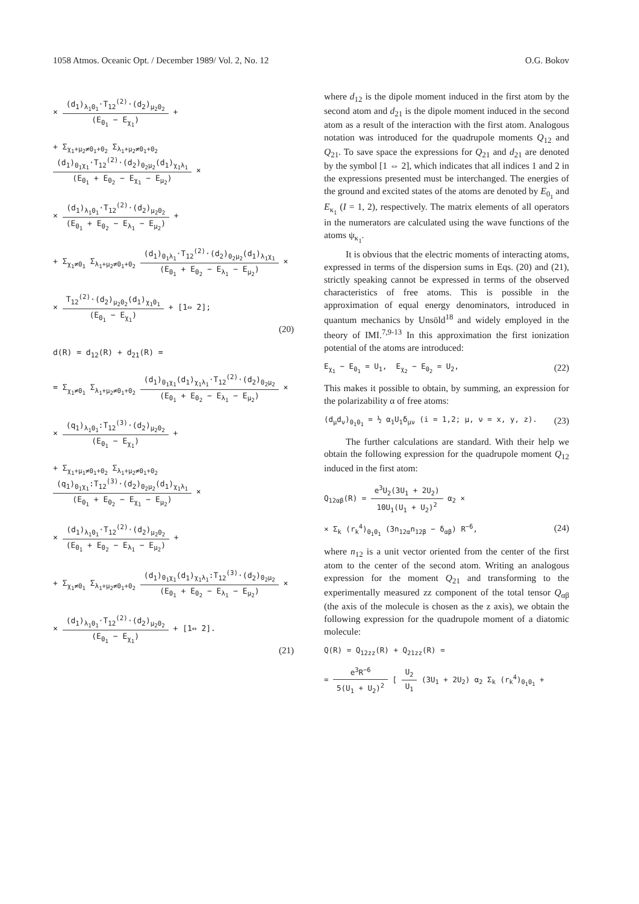1058 Atmos. Oceanic Opt. / December 1989/ Vol. 2, No. 12 O.G. Bokov
×
(d<sub>1</sub>)<sub>λ<sub>1</sub>0<sub>1</sub></sub>·T<sub>12</sub><sup>(2)</sup>·(d<sub>2</sub>)<sub>μ<sub>2</sub>0<sub>2</sub></sub>
(E<sub>0<sub>1</sub></sub> − E<sub>χ<sub>1</sub></sub>)
+
+ Σ<sub>χ<sub>1</sub>+μ<sub>2</sub>≠0<sub>1</sub>+0<sub>2</sub></sub> Σ<sub>λ<sub>1</sub>+μ<sub>2</sub>≠0<sub>1</sub>+0<sub>2</sub></sub>
(d<sub>1</sub>)<sub>0<sub>1</sub>χ<sub>1</sub></sub>·T<sub>12</sub><sup>(2)</sup>·(d<sub>2</sub>)<sub>0<sub>2</sub>μ<sub>2</sub></sub>(d<sub>1</sub>)<sub>χ<sub>1</sub>λ<sub>1</sub></sub>
(E<sub>0<sub>1</sub></sub> + E<sub>0<sub>2</sub></sub> − E<sub>χ<sub>1</sub></sub> − E<sub>μ<sub>2</sub></sub>)
×
×
(d<sub>1</sub>)<sub>λ<sub>1</sub>0<sub>1</sub></sub>·T<sub>12</sub><sup>(2)</sup>·(d<sub>2</sub>)<sub>μ<sub>2</sub>0<sub>2</sub></sub>
(E<sub>0<sub>1</sub></sub> + E<sub>0<sub>2</sub></sub> − E<sub>λ<sub>1</sub></sub> − E<sub>μ<sub>2</sub></sub>)
+
+ Σ<sub>χ<sub>1</sub>≠0<sub>1</sub></sub> Σ<sub>λ<sub>1</sub>+μ<sub>2</sub>≠0<sub>1</sub>+0<sub>2</sub></sub>
(d<sub>1</sub>)<sub>0<sub>1</sub>λ<sub>1</sub></sub>·T<sub>12</sub><sup>(2)</sup>·(d<sub>2</sub>)<sub>0<sub>2</sub>μ<sub>2</sub></sub>(d<sub>1</sub>)<sub>λ<sub>1</sub>χ<sub>1</sub></sub>
(E<sub>0<sub>1</sub></sub> + E<sub>0<sub>2</sub></sub> − E<sub>λ<sub>1</sub></sub> − E<sub>μ<sub>2</sub></sub>)
×
×
T<sub>12</sub><sup>(2)</sup>·(d<sub>2</sub>)<sub>μ<sub>2</sub>0<sub>2</sub></sub>(d<sub>1</sub>)<sub>χ<sub>1</sub>0<sub>1</sub></sub>
(E<sub>0<sub>1</sub></sub> − E<sub>χ<sub>1</sub></sub>)
+ [1⇔ 2];
(20)
d(R) = d<sub>12</sub>(R) + d<sub>21</sub>(R) =
= Σ<sub>χ<sub>1</sub>≠0<sub>1</sub></sub> Σ<sub>λ<sub>1</sub>+μ<sub>2</sub>≠0<sub>1</sub>+0<sub>2</sub></sub>
(d<sub>1</sub>)<sub>0<sub>1</sub>χ<sub>1</sub></sub>(d<sub>1</sub>)<sub>χ<sub>1</sub>λ<sub>1</sub></sub>·T<sub>12</sub><sup>(2)</sup>·(d<sub>2</sub>)<sub>0<sub>2</sub>μ<sub>2</sub></sub>
(E<sub>0<sub>1</sub></sub> + E<sub>0<sub>2</sub></sub> − E<sub>λ<sub>1</sub></sub> − E<sub>μ<sub>2</sub></sub>)
×
×
(q<sub>1</sub>)<sub>λ<sub>1</sub>0<sub>1</sub></sub>:T<sub>12</sub><sup>(3)</sup>·(d<sub>2</sub>)<sub>μ<sub>2</sub>0<sub>2</sub></sub>
(E<sub>0<sub>1</sub></sub> − E<sub>χ<sub>1</sub></sub>)
+
+ Σ<sub>χ<sub>1</sub>+μ<sub>1</sub>≠0<sub>1</sub>+0<sub>2</sub></sub> Σ<sub>λ<sub>1</sub>+μ<sub>2</sub>≠0<sub>1</sub>+0<sub>2</sub></sub>
(q<sub>1</sub>)<sub>0<sub>1</sub>χ<sub>1</sub></sub>:T<sub>12</sub><sup>(3)</sup>·(d<sub>2</sub>)<sub>0<sub>2</sub>μ<sub>2</sub></sub>(d<sub>1</sub>)<sub>χ<sub>1</sub>λ<sub>1</sub></sub>
(E<sub>0<sub>1</sub></sub> + E<sub>0<sub>2</sub></sub> − E<sub>χ<sub>1</sub></sub> − E<sub>μ<sub>2</sub></sub>)
×
×
(d<sub>1</sub>)<sub>λ<sub>1</sub>0<sub>1</sub></sub>·T<sub>12</sub><sup>(2)</sup>·(d<sub>2</sub>)<sub>μ<sub>2</sub>0<sub>2</sub></sub>
(E<sub>0<sub>1</sub></sub> + E<sub>0<sub>2</sub></sub> − E<sub>λ<sub>1</sub></sub> − E<sub>μ<sub>2</sub></sub>)
+
+ Σ<sub>χ<sub>1</sub>≠0<sub>1</sub></sub> Σ<sub>λ<sub>1</sub>+μ<sub>2</sub>≠0<sub>1</sub>+0<sub>2</sub></sub>
(d<sub>1</sub>)<sub>0<sub>1</sub>χ<sub>1</sub></sub>(d<sub>1</sub>)<sub>χ<sub>1</sub>λ<sub>1</sub></sub>:T<sub>12</sub><sup>(3)</sup>·(d<sub>2</sub>)<sub>0<sub>2</sub>μ<sub>2</sub></sub>
(E<sub>0<sub>1</sub></sub> + E<sub>0<sub>2</sub></sub> − E<sub>λ<sub>1</sub></sub> − E<sub>μ<sub>2</sub></sub>)
×
×
(d<sub>1</sub>)<sub>λ<sub>1</sub>0<sub>1</sub></sub>·T<sub>12</sub><sup>(2)</sup>·(d<sub>2</sub>)<sub>μ<sub>2</sub>0<sub>2</sub></sub>
(E<sub>0<sub>1</sub></sub> − E<sub>χ<sub>1</sub></sub>)
+ [1⇔ 2].
(21)
where d<sub>12</sub> is the dipole moment induced in the first atom by the second atom and d<sub>21</sub> is the dipole moment induced in the second atom as a result of the interaction with the first atom. Analogous notation was introduced for the quadrupole moments Q<sub>12</sub> and Q<sub>21</sub>. To save space the expressions for Q<sub>21</sub> and d<sub>21</sub> are denoted by the symbol [1 ⇔ 2], which indicates that all indices 1 and 2 in the expressions presented must be interchanged. The energies of the ground and excited states of the atoms are denoted by E<sub>0<sub>1</sub></sub> and E<sub>κ<sub>1</sub></sub> (I = 1, 2), respectively. The matrix elements of all operators in the numerators are calculated using the wave functions of the atoms ψ<sub>κ<sub>1</sub></sub>.
It is obvious that the electric moments of interacting atoms, expressed in terms of the dispersion sums in Eqs. (20) and (21), strictly speaking cannot be expressed in terms of the observed characteristics of free atoms. This is possible in the approximation of equal energy denominators, introduced in quantum mechanics by Unsöld<sup>18</sup> and widely employed in the theory of IMI.<sup>7,9-13</sup> In this approximation the first ionization potential of the atoms are introduced:
E<sub>χ<sub>1</sub></sub> − E<sub>0<sub>1</sub></sub> = U<sub>1</sub>, E<sub>χ<sub>2</sub></sub> − E<sub>0<sub>2</sub></sub> = U<sub>2</sub>, (22)
This makes it possible to obtain, by summing, an expression for the polarizability α of free atoms:
(d<sub>μ</sub>d<sub>ν</sub>)<sub>0<sub>1</sub>0<sub>1</sub></sub> = ½ α<sub>1</sub>U<sub>1</sub>δ<sub>μν</sub> (i = 1,2; μ, ν = x, y, z). (23)
The further calculations are standard. With their help we obtain the following expression for the quadrupole moment Q<sub>12</sub> induced in the first atom:
Q<sub>12αβ</sub>(R) =
e<sup>3</sup>U<sub>2</sub>(3U<sub>1</sub> + 2U<sub>2</sub>)
10U<sub>1</sub>(U<sub>1</sub> + U<sub>2</sub>)<sup>2</sup>
α<sub>2</sub> ×
× Σ<sub>k</sub> (r<sub>k</sub><sup>4</sup>)<sub>0<sub>1</sub>0<sub>1</sub></sub> (3n<sub>12α</sub>n<sub>12β</sub> − δ<sub>αβ</sub>) R<sup>−6</sup>, (24)
where n<sub>12</sub> is a unit vector oriented from the center of the first atom to the center of the second atom. Writing an analogous expression for the moment Q<sub>21</sub> and transforming to the experimentally measured zz component of the total tensor Q<sub>αβ</sub> (the axis of the molecule is chosen as the z axis), we obtain the following expression for the quadrupole moment of a diatomic molecule:
Q(R) = Q<sub>12zz</sub>(R) + Q<sub>21zz</sub>(R) =
=
e<sup>3</sup>R<sup>−6</sup>
5(U<sub>1</sub> + U<sub>2</sub>)<sup>2</sup>
[
U<sub>2</sub>
U<sub>1</sub>
(3U<sub>1</sub> + 2U<sub>2</sub>) α<sub>2</sub> Σ<sub>k</sub> (r<sub>k</sub><sup>4</sup>)<sub>0<sub>1</sub>0<sub>1</sub></sub> +